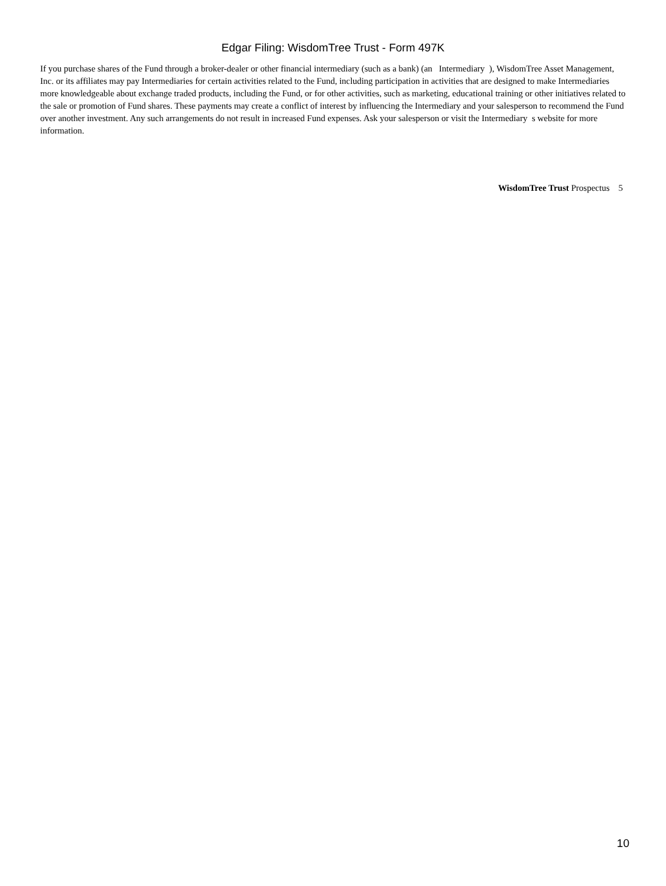Edgar Filing: WisdomTree Trust - Form 497K
If you purchase shares of the Fund through a broker-dealer or other financial intermediary (such as a bank) (an Intermediary ), WisdomTree Asset Management, Inc. or its affiliates may pay Intermediaries for certain activities related to the Fund, including participation in activities that are designed to make Intermediaries more knowledgeable about exchange traded products, including the Fund, or for other activities, such as marketing, educational training or other initiatives related to the sale or promotion of Fund shares. These payments may create a conflict of interest by influencing the Intermediary and your salesperson to recommend the Fund over another investment. Any such arrangements do not result in increased Fund expenses. Ask your salesperson or visit the Intermediary s website for more information.
WisdomTree Trust Prospectus 5
10